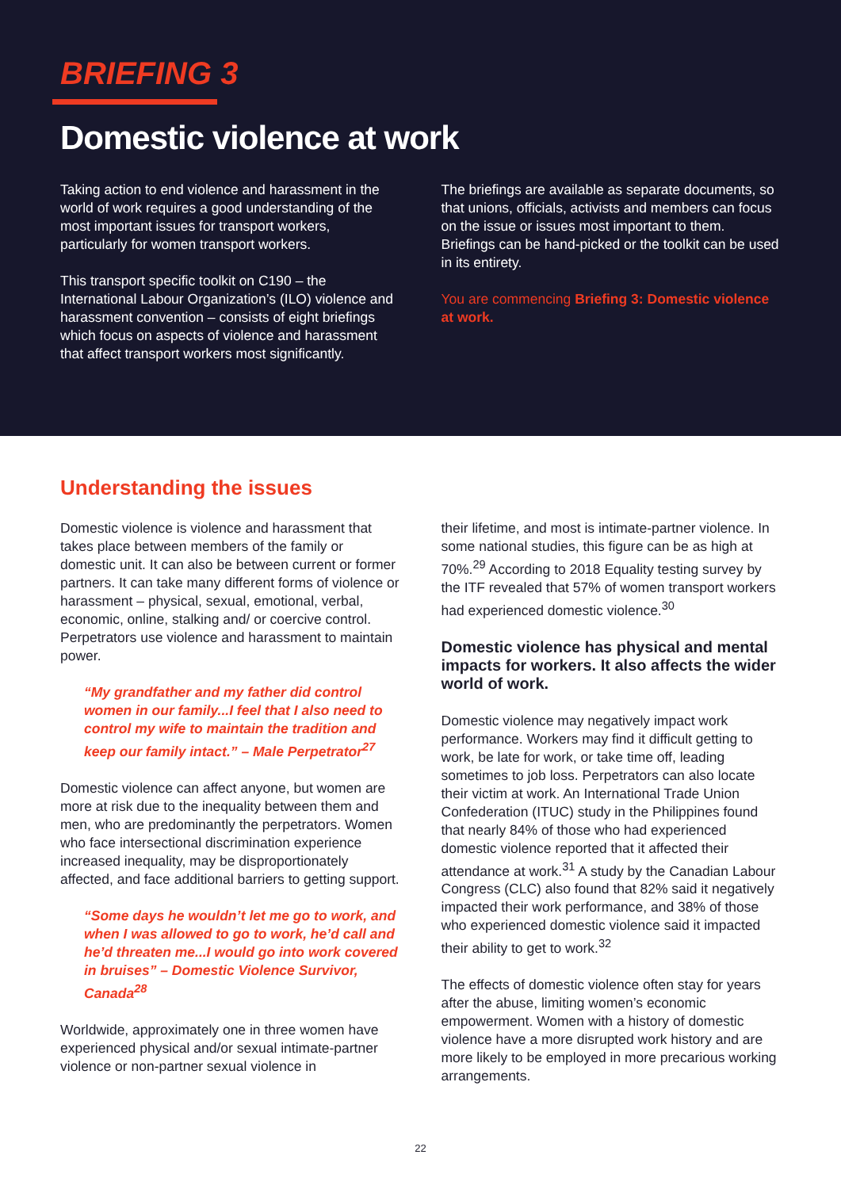BRIEFING 3
Domestic violence at work
Taking action to end violence and harassment in the world of work requires a good understanding of the most important issues for transport workers, particularly for women transport workers.
This transport specific toolkit on C190 – the International Labour Organization’s (ILO) violence and harassment convention – consists of eight briefings which focus on aspects of violence and harassment that affect transport workers most significantly.
The briefings are available as separate documents, so that unions, officials, activists and members can focus on the issue or issues most important to them. Briefings can be hand-picked or the toolkit can be used in its entirety.
You are commencing Briefing 3: Domestic violence at work.
Understanding the issues
Domestic violence is violence and harassment that takes place between members of the family or domestic unit. It can also be between current or former partners. It can take many different forms of violence or harassment – physical, sexual, emotional, verbal, economic, online, stalking and/ or coercive control. Perpetrators use violence and harassment to maintain power.
“My grandfather and my father did control women in our family...I feel that I also need to control my wife to maintain the tradition and keep our family intact.” – Male Perpetrator<sup>27</sup>
Domestic violence can affect anyone, but women are more at risk due to the inequality between them and men, who are predominantly the perpetrators. Women who face intersectional discrimination experience increased inequality, may be disproportionately affected, and face additional barriers to getting support.
“Some days he wouldn’t let me go to work, and when I was allowed to go to work, he’d call and he’d threaten me...I would go into work covered in bruises” – Domestic Violence Survivor, Canada<sup>28</sup>
Worldwide, approximately one in three women have experienced physical and/or sexual intimate-partner violence or non-partner sexual violence in
their lifetime, and most is intimate-partner violence. In some national studies, this figure can be as high at 70%.<sup>29</sup> According to 2018 Equality testing survey by the ITF revealed that 57% of women transport workers had experienced domestic violence.<sup>30</sup>
Domestic violence has physical and mental impacts for workers. It also affects the wider world of work.
Domestic violence may negatively impact work performance. Workers may find it difficult getting to work, be late for work, or take time off, leading sometimes to job loss. Perpetrators can also locate their victim at work. An International Trade Union Confederation (ITUC) study in the Philippines found that nearly 84% of those who had experienced domestic violence reported that it affected their attendance at work.<sup>31</sup> A study by the Canadian Labour Congress (CLC) also found that 82% said it negatively impacted their work performance, and 38% of those who experienced domestic violence said it impacted their ability to get to work.<sup>32</sup>
The effects of domestic violence often stay for years after the abuse, limiting women’s economic empowerment. Women with a history of domestic violence have a more disrupted work history and are more likely to be employed in more precarious working arrangements.
22